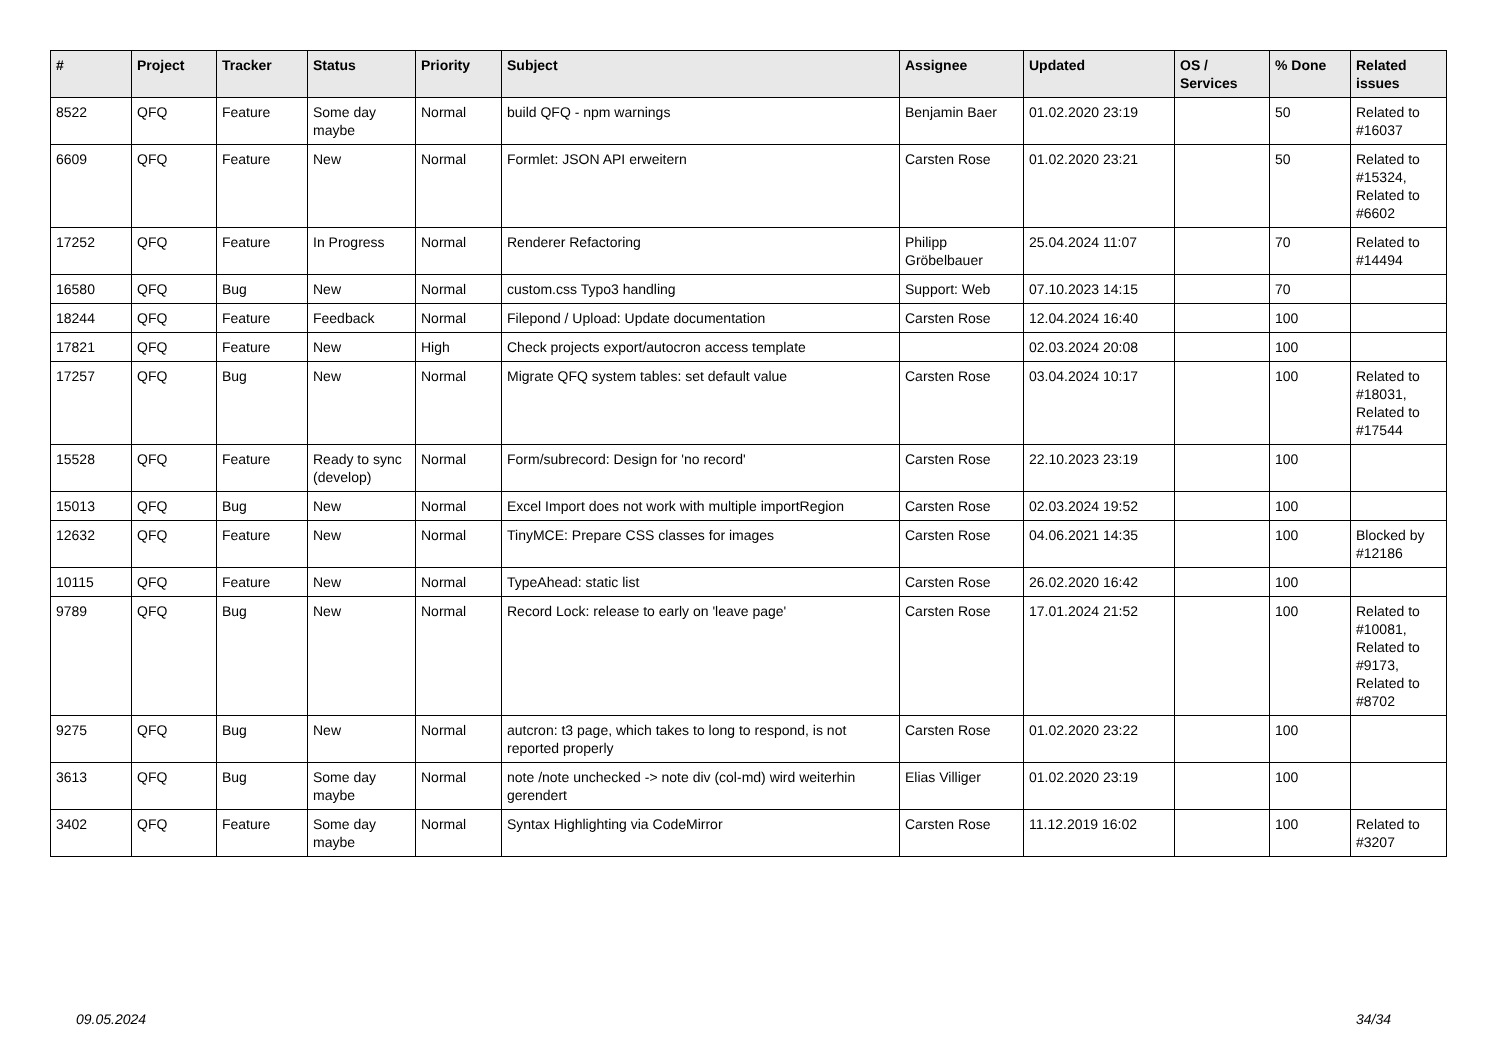| # | Project | Tracker | Status | Priority | Subject | Assignee | Updated | OS / Services | % Done | Related issues |
| --- | --- | --- | --- | --- | --- | --- | --- | --- | --- | --- |
| 8522 | QFQ | Feature | Some day maybe | Normal | build QFQ - npm warnings | Benjamin Baer | 01.02.2020 23:19 | | 50 | Related to #16037 |
| 6609 | QFQ | Feature | New | Normal | Formlet: JSON API erweitern | Carsten Rose | 01.02.2020 23:21 | | 50 | Related to #15324, Related to #6602 |
| 17252 | QFQ | Feature | In Progress | Normal | Renderer Refactoring | Philipp Gröbelbauer | 25.04.2024 11:07 | | 70 | Related to #14494 |
| 16580 | QFQ | Bug | New | Normal | custom.css Typo3 handling | Support: Web | 07.10.2023 14:15 | | 70 | |
| 18244 | QFQ | Feature | Feedback | Normal | Filepond / Upload: Update documentation | Carsten Rose | 12.04.2024 16:40 | | 100 | |
| 17821 | QFQ | Feature | New | High | Check projects export/autocron access template | | 02.03.2024 20:08 | | 100 | |
| 17257 | QFQ | Bug | New | Normal | Migrate QFQ system tables: set default value | Carsten Rose | 03.04.2024 10:17 | | 100 | Related to #18031, Related to #17544 |
| 15528 | QFQ | Feature | Ready to sync (develop) | Normal | Form/subrecord: Design for 'no record' | Carsten Rose | 22.10.2023 23:19 | | 100 | |
| 15013 | QFQ | Bug | New | Normal | Excel Import does not work with multiple importRegion | Carsten Rose | 02.03.2024 19:52 | | 100 | |
| 12632 | QFQ | Feature | New | Normal | TinyMCE: Prepare CSS classes for images | Carsten Rose | 04.06.2021 14:35 | | 100 | Blocked by #12186 |
| 10115 | QFQ | Feature | New | Normal | TypeAhead: static list | Carsten Rose | 26.02.2020 16:42 | | 100 | |
| 9789 | QFQ | Bug | New | Normal | Record Lock: release to early on 'leave page' | Carsten Rose | 17.01.2024 21:52 | | 100 | Related to #10081, Related to #9173, Related to #8702 |
| 9275 | QFQ | Bug | New | Normal | autcron: t3 page, which takes to long to respond, is not reported properly | Carsten Rose | 01.02.2020 23:22 | | 100 | |
| 3613 | QFQ | Bug | Some day maybe | Normal | note /note unchecked -> note div (col-md) wird weiterhin gerendert | Elias Villiger | 01.02.2020 23:19 | | 100 | |
| 3402 | QFQ | Feature | Some day maybe | Normal | Syntax Highlighting via CodeMirror | Carsten Rose | 11.12.2019 16:02 | | 100 | Related to #3207 |
09.05.2024 34/34